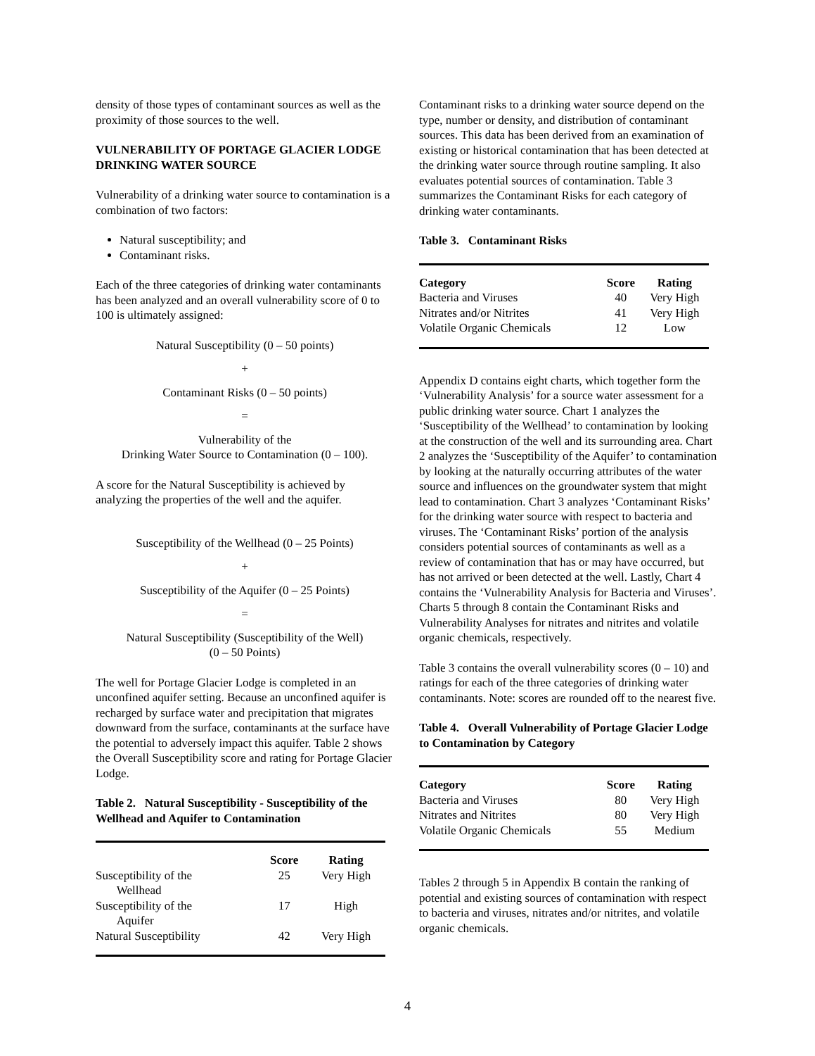density of those types of contaminant sources as well as the proximity of those sources to the well.
VULNERABILITY OF PORTAGE GLACIER LODGE DRINKING WATER SOURCE
Vulnerability of a drinking water source to contamination is a combination of two factors:
Natural susceptibility; and
Contaminant risks.
Each of the three categories of drinking water contaminants has been analyzed and an overall vulnerability score of 0 to 100 is ultimately assigned:
Natural Susceptibility (0 – 50 points)
+
Contaminant Risks (0 – 50 points)
=
Vulnerability of the
Drinking Water Source to Contamination (0 – 100).
A score for the Natural Susceptibility is achieved by analyzing the properties of the well and the aquifer.
Susceptibility of the Wellhead (0 – 25 Points)
+
Susceptibility of the Aquifer (0 – 25 Points)
=
Natural Susceptibility (Susceptibility of the Well)
(0 – 50 Points)
The well for Portage Glacier Lodge is completed in an unconfined aquifer setting. Because an unconfined aquifer is recharged by surface water and precipitation that migrates downward from the surface, contaminants at the surface have the potential to adversely impact this aquifer. Table 2 shows the Overall Susceptibility score and rating for Portage Glacier Lodge.
Table 2. Natural Susceptibility - Susceptibility of the Wellhead and Aquifer to Contamination
| | Score | Rating |
| --- | --- | --- |
| Susceptibility of the Wellhead | 25 | Very High |
| Susceptibility of the Aquifer | 17 | High |
| Natural Susceptibility | 42 | Very High |
Contaminant risks to a drinking water source depend on the type, number or density, and distribution of contaminant sources. This data has been derived from an examination of existing or historical contamination that has been detected at the drinking water source through routine sampling. It also evaluates potential sources of contamination. Table 3 summarizes the Contaminant Risks for each category of drinking water contaminants.
Table 3. Contaminant Risks
| Category | Score | Rating |
| --- | --- | --- |
| Bacteria and Viruses | 40 | Very High |
| Nitrates and/or Nitrites | 41 | Very High |
| Volatile Organic Chemicals | 12 | Low |
Appendix D contains eight charts, which together form the ‘Vulnerability Analysis’ for a source water assessment for a public drinking water source. Chart 1 analyzes the ‘Susceptibility of the Wellhead’ to contamination by looking at the construction of the well and its surrounding area. Chart 2 analyzes the ‘Susceptibility of the Aquifer’ to contamination by looking at the naturally occurring attributes of the water source and influences on the groundwater system that might lead to contamination. Chart 3 analyzes ‘Contaminant Risks’ for the drinking water source with respect to bacteria and viruses. The ‘Contaminant Risks’ portion of the analysis considers potential sources of contaminants as well as a review of contamination that has or may have occurred, but has not arrived or been detected at the well. Lastly, Chart 4 contains the ‘Vulnerability Analysis for Bacteria and Viruses’. Charts 5 through 8 contain the Contaminant Risks and Vulnerability Analyses for nitrates and nitrites and volatile organic chemicals, respectively.
Table 3 contains the overall vulnerability scores (0 – 10) and ratings for each of the three categories of drinking water contaminants. Note: scores are rounded off to the nearest five.
Table 4. Overall Vulnerability of Portage Glacier Lodge to Contamination by Category
| Category | Score | Rating |
| --- | --- | --- |
| Bacteria and Viruses | 80 | Very High |
| Nitrates and Nitrites | 80 | Very High |
| Volatile Organic Chemicals | 55 | Medium |
Tables 2 through 5 in Appendix B contain the ranking of potential and existing sources of contamination with respect to bacteria and viruses, nitrates and/or nitrites, and volatile organic chemicals.
4